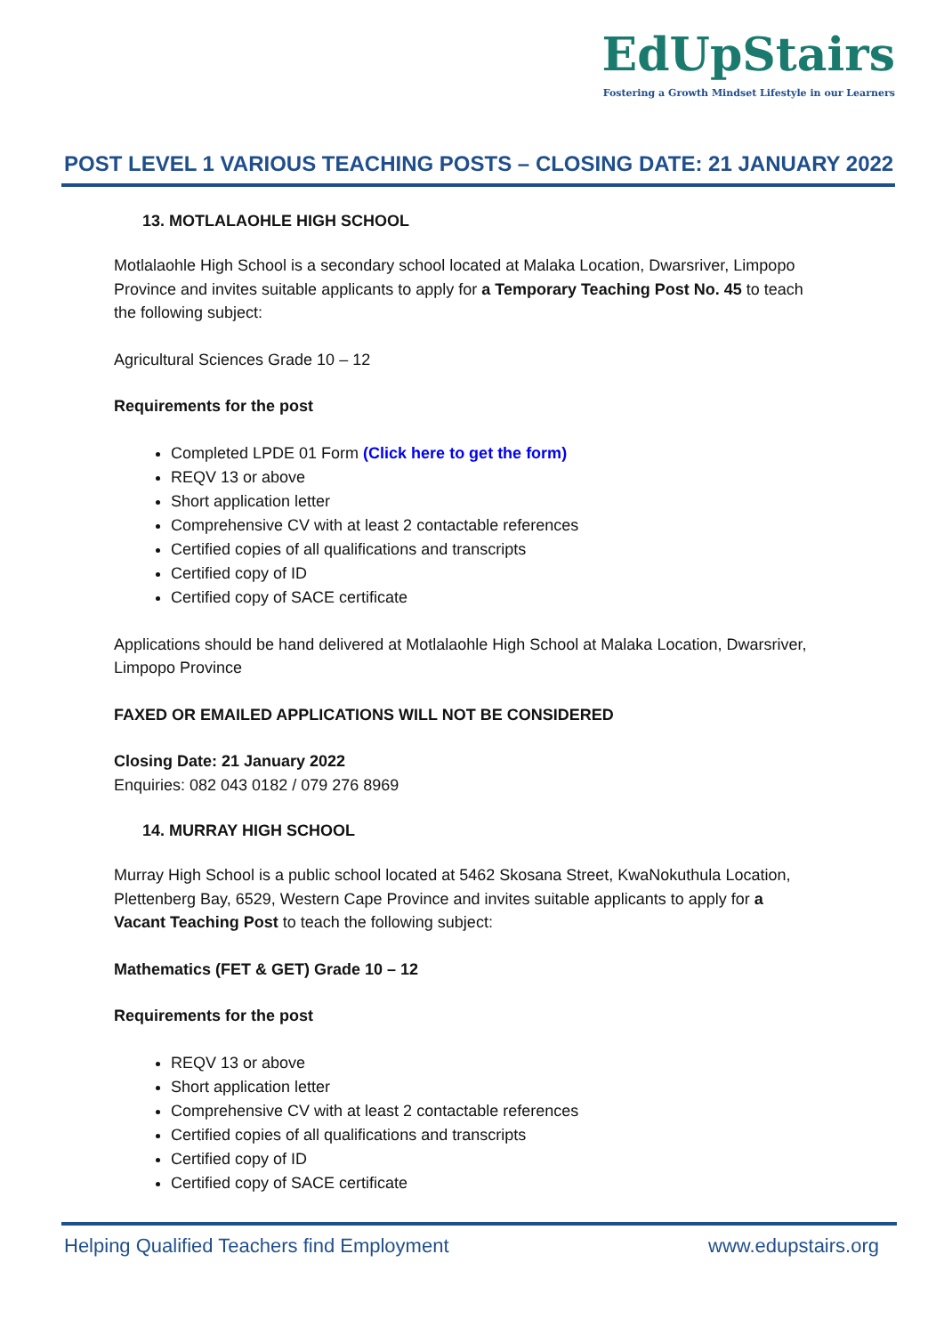EdUpStairs
Fostering a Growth Mindset Lifestyle in our Learners
POST LEVEL 1 VARIOUS TEACHING POSTS – CLOSING DATE: 21 JANUARY 2022
13. MOTLALAOHLE HIGH SCHOOL
Motlalaohle High School is a secondary school located at Malaka Location, Dwarsriver, Limpopo Province and invites suitable applicants to apply for a Temporary Teaching Post No. 45 to teach the following subject:
Agricultural Sciences Grade 10 – 12
Requirements for the post
Completed LPDE 01 Form (Click here to get the form)
REQV 13 or above
Short application letter
Comprehensive CV with at least 2 contactable references
Certified copies of all qualifications and transcripts
Certified copy of ID
Certified copy of SACE certificate
Applications should be hand delivered at Motlalaohle High School at Malaka Location, Dwarsriver, Limpopo Province
FAXED OR EMAILED APPLICATIONS WILL NOT BE CONSIDERED
Closing Date: 21 January 2022
Enquiries: 082 043 0182 / 079 276 8969
14. MURRAY HIGH SCHOOL
Murray High School is a public school located at 5462 Skosana Street, KwaNokuthula Location, Plettenberg Bay, 6529, Western Cape Province and invites suitable applicants to apply for a Vacant Teaching Post to teach the following subject:
Mathematics (FET & GET) Grade 10 – 12
Requirements for the post
REQV 13 or above
Short application letter
Comprehensive CV with at least 2 contactable references
Certified copies of all qualifications and transcripts
Certified copy of ID
Certified copy of SACE certificate
Helping Qualified Teachers find Employment www.edupstairs.org